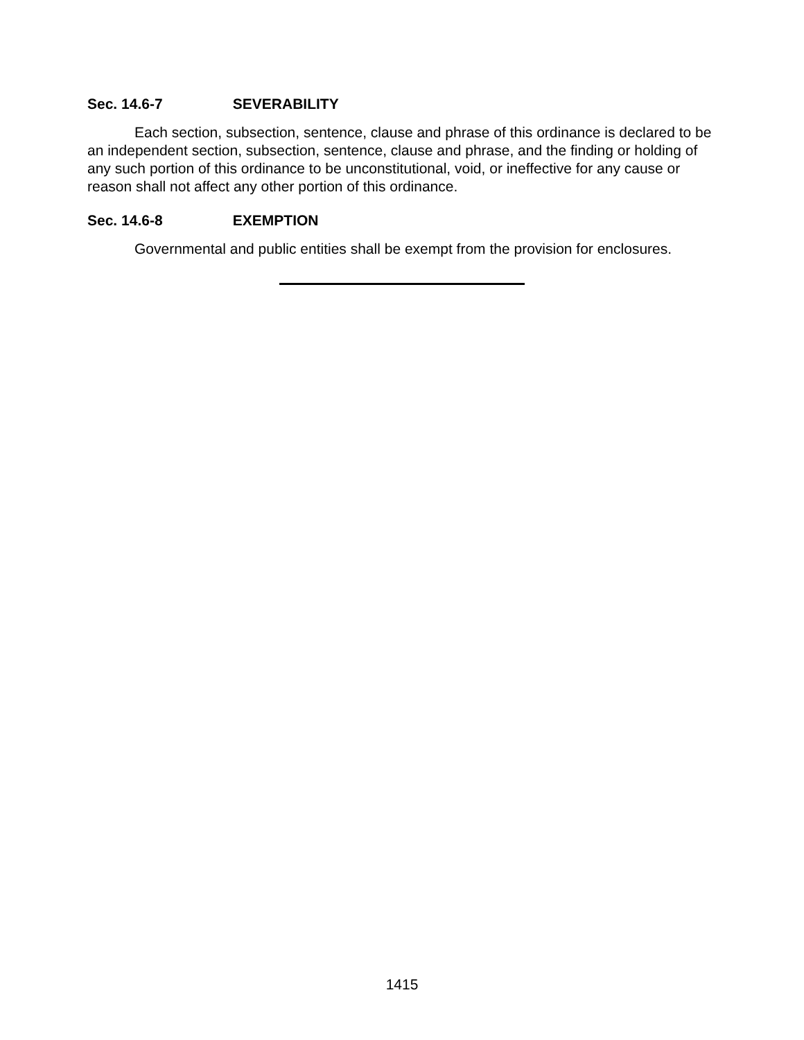Sec. 14.6-7 SEVERABILITY
Each section, subsection, sentence, clause and phrase of this ordinance is declared to be an independent section, subsection, sentence, clause and phrase, and the finding or holding of any such portion of this ordinance to be unconstitutional, void, or ineffective for any cause or reason shall not affect any other portion of this ordinance.
Sec. 14.6-8 EXEMPTION
Governmental and public entities shall be exempt from the provision for enclosures.
1415